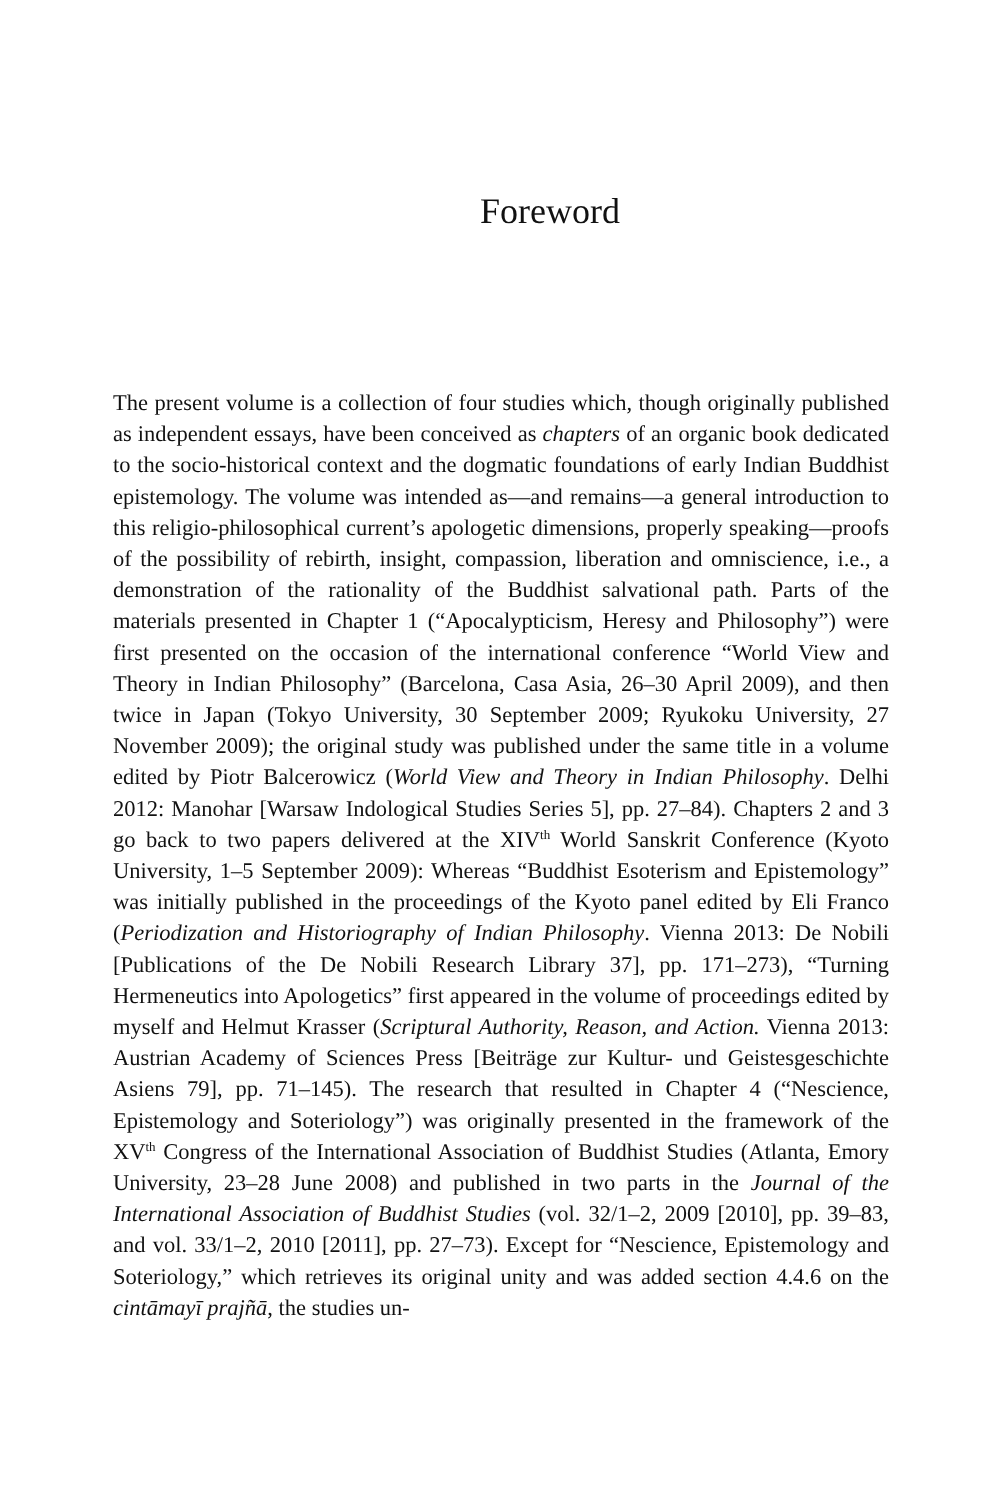Foreword
The present volume is a collection of four studies which, though originally published as independent essays, have been conceived as chapters of an organic book dedicated to the socio-historical context and the dogmatic foundations of early Indian Buddhist epistemology. The volume was intended as—and remains—a general introduction to this religio-philosophical current’s apologetic dimensions, properly speaking—proofs of the possibility of rebirth, insight, compassion, liberation and omniscience, i.e., a demonstration of the rationality of the Buddhist salvational path. Parts of the materials presented in Chapter 1 (“Apocalypticism, Heresy and Philosophy”) were first presented on the occasion of the international conference “World View and Theory in Indian Philosophy” (Barcelona, Casa Asia, 26–30 April 2009), and then twice in Japan (Tokyo University, 30 September 2009; Ryukoku University, 27 November 2009); the original study was published under the same title in a volume edited by Piotr Balcerowicz (World View and Theory in Indian Philosophy. Delhi 2012: Manohar [Warsaw Indological Studies Series 5], pp. 27–84). Chapters 2 and 3 go back to two papers delivered at the XIV<sup>th</sup> World Sanskrit Conference (Kyoto University, 1–5 September 2009): Whereas “Buddhist Esoterism and Epistemology” was initially published in the proceedings of the Kyoto panel edited by Eli Franco (Periodization and Historiography of Indian Philosophy. Vienna 2013: De Nobili [Publications of the De Nobili Research Library 37], pp. 171–273), “Turning Hermeneutics into Apologetics” first appeared in the volume of proceedings edited by myself and Helmut Krasser (Scriptural Authority, Reason, and Action. Vienna 2013: Austrian Academy of Sciences Press [Beiträge zur Kultur- und Geistesgeschichte Asiens 79], pp. 71–145). The research that resulted in Chapter 4 (“Nescience, Epistemology and Soteriology”) was originally presented in the framework of the XV<sup>th</sup> Congress of the International Association of Buddhist Studies (Atlanta, Emory University, 23–28 June 2008) and published in two parts in the Journal of the International Association of Buddhist Studies (vol. 32/1–2, 2009 [2010], pp. 39–83, and vol. 33/1–2, 2010 [2011], pp. 27–73). Except for “Nescience, Epistemology and Soteriology,” which retrieves its original unity and was added section 4.4.6 on the cintāmayī prajñā, the studies un-